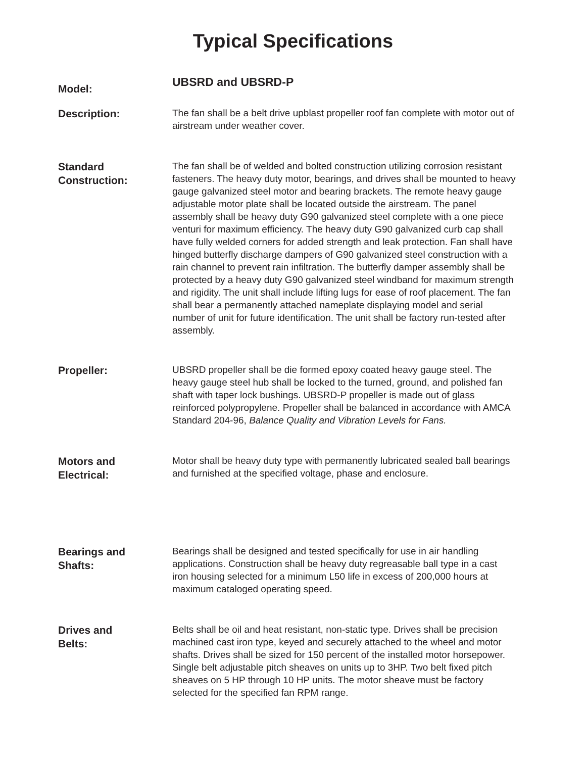Typical Specifications
Model:
UBSRD and UBSRD-P
Description:
The fan shall be a belt drive upblast propeller roof fan complete with motor out of airstream under weather cover.
Standard
Construction:
The fan shall be of welded and bolted construction utilizing corrosion resistant fasteners. The heavy duty motor, bearings, and drives shall be mounted to heavy gauge galvanized steel motor and bearing brackets. The remote heavy gauge adjustable motor plate shall be located outside the airstream. The panel assembly shall be heavy duty G90 galvanized steel complete with a one piece venturi for maximum efficiency. The heavy duty G90 galvanized curb cap shall have fully welded corners for added strength and leak protection. Fan shall have hinged butterfly discharge dampers of G90 galvanized steel construction with a rain channel to prevent rain infiltration. The butterfly damper assembly shall be protected by a heavy duty G90 galvanized steel windband for maximum strength and rigidity. The unit shall include lifting lugs for ease of roof placement. The fan shall bear a permanently attached nameplate displaying model and serial number of unit for future identification. The unit shall be factory run-tested after assembly.
Propeller:
UBSRD propeller shall be die formed epoxy coated heavy gauge steel. The heavy gauge steel hub shall be locked to the turned, ground, and polished fan shaft with taper lock bushings. UBSRD-P propeller is made out of glass reinforced polypropylene. Propeller shall be balanced in accordance with AMCA Standard 204-96, Balance Quality and Vibration Levels for Fans.
Motors and
Electrical:
Motor shall be heavy duty type with permanently lubricated sealed ball bearings and furnished at the specified voltage, phase and enclosure.
Bearings and
Shafts:
Bearings shall be designed and tested specifically for use in air handling applications. Construction shall be heavy duty regreasable ball type in a cast iron housing selected for a minimum L50 life in excess of 200,000 hours at maximum cataloged operating speed.
Drives and
Belts:
Belts shall be oil and heat resistant, non-static type. Drives shall be precision machined cast iron type, keyed and securely attached to the wheel and motor shafts. Drives shall be sized for 150 percent of the installed motor horsepower. Single belt adjustable pitch sheaves on units up to 3HP. Two belt fixed pitch sheaves on 5 HP through 10 HP units. The motor sheave must be factory selected for the specified fan RPM range.